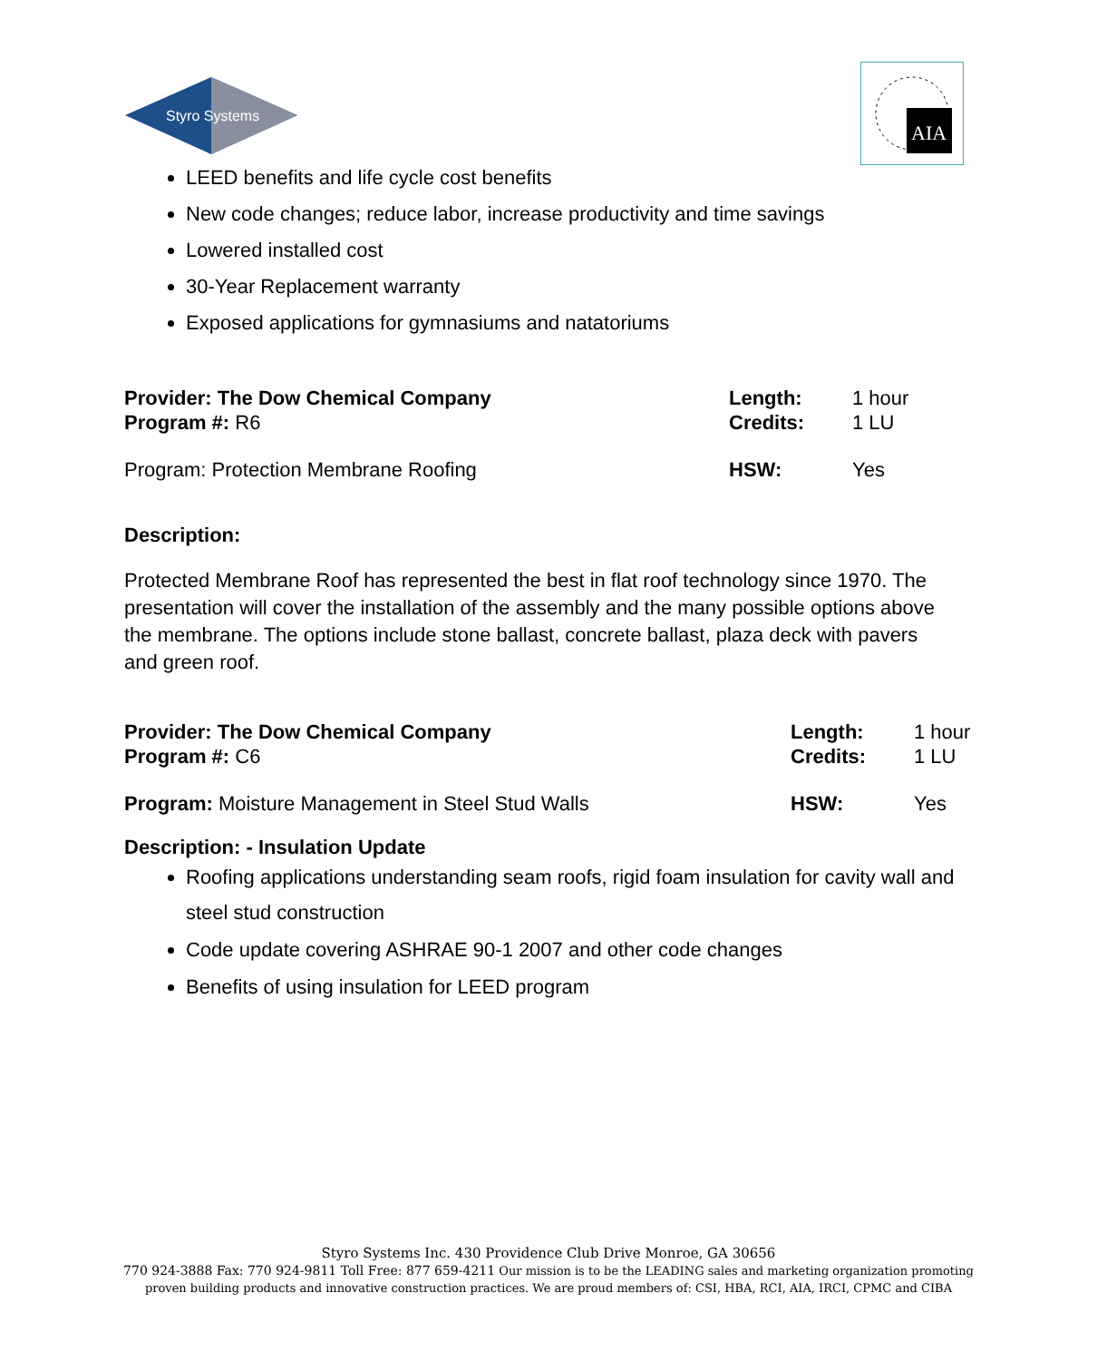Styro Systems
AIA
LEED benefits and life cycle cost benefits
New code changes; reduce labor, increase productivity and time savings
Lowered installed cost
30-Year Replacement warranty
Exposed applications for gymnasiums and natatoriums
Provider: The Dow Chemical Company
Length: 1 hour
Program #: R6 Credits: 1 LU
Program: Protection Membrane Roofing
HSW: Yes
Description:
Protected Membrane Roof has represented the best in flat roof technology since 1970. The presentation will cover the installation of the assembly and the many possible options above the membrane. The options include stone ballast, concrete ballast, plaza deck with pavers and green roof.
Provider: The Dow Chemical Company
Length: 1 hour
Program #: C6 Credits: 1 LU
Program: Moisture Management in Steel Stud Walls
HSW: Yes
Description: - Insulation Update
Roofing applications understanding seam roofs, rigid foam insulation for cavity wall and steel stud construction
Code update covering ASHRAE 90-1 2007 and other code changes
Benefits of using insulation for LEED program
Styro Systems Inc. 430 Providence Club Drive Monroe, GA 30656
770 924-3888 Fax: 770 924-9811 Toll Free: 877 659-4211 Our mission is to be the LEADING sales and marketing organization promoting
proven building products and innovative construction practices. We are proud members of: CSI, HBA, RCI, AIA, IRCI, CPMC and CIBA